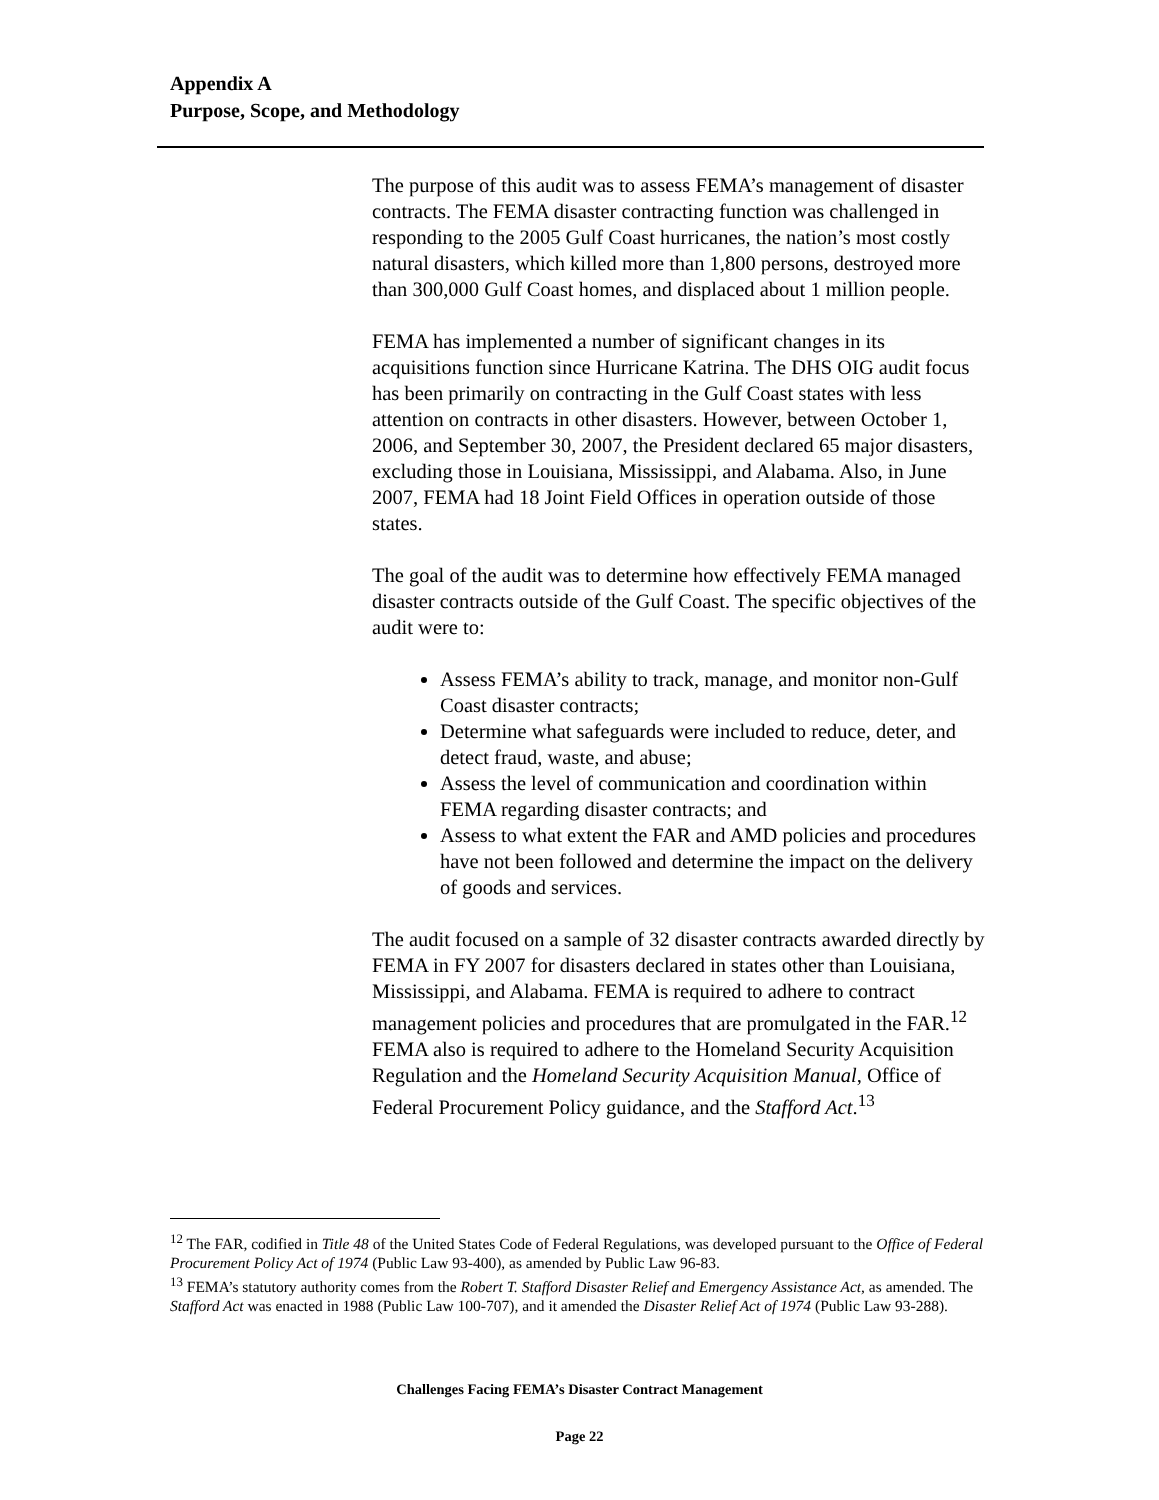Appendix A
Purpose, Scope, and Methodology
The purpose of this audit was to assess FEMA’s management of disaster contracts. The FEMA disaster contracting function was challenged in responding to the 2005 Gulf Coast hurricanes, the nation’s most costly natural disasters, which killed more than 1,800 persons, destroyed more than 300,000 Gulf Coast homes, and displaced about 1 million people.
FEMA has implemented a number of significant changes in its acquisitions function since Hurricane Katrina. The DHS OIG audit focus has been primarily on contracting in the Gulf Coast states with less attention on contracts in other disasters. However, between October 1, 2006, and September 30, 2007, the President declared 65 major disasters, excluding those in Louisiana, Mississippi, and Alabama. Also, in June 2007, FEMA had 18 Joint Field Offices in operation outside of those states.
The goal of the audit was to determine how effectively FEMA managed disaster contracts outside of the Gulf Coast. The specific objectives of the audit were to:
Assess FEMA’s ability to track, manage, and monitor non-Gulf Coast disaster contracts;
Determine what safeguards were included to reduce, deter, and detect fraud, waste, and abuse;
Assess the level of communication and coordination within FEMA regarding disaster contracts; and
Assess to what extent the FAR and AMD policies and procedures have not been followed and determine the impact on the delivery of goods and services.
The audit focused on a sample of 32 disaster contracts awarded directly by FEMA in FY 2007 for disasters declared in states other than Louisiana, Mississippi, and Alabama. FEMA is required to adhere to contract management policies and procedures that are promulgated in the FAR.<sup>12</sup> FEMA also is required to adhere to the Homeland Security Acquisition Regulation and the Homeland Security Acquisition Manual, Office of Federal Procurement Policy guidance, and the Stafford Act.<sup>13</sup>
<sup>12</sup> The FAR, codified in Title 48 of the United States Code of Federal Regulations, was developed pursuant to the Office of Federal Procurement Policy Act of 1974 (Public Law 93-400), as amended by Public Law 96-83.
<sup>13</sup> FEMA’s statutory authority comes from the Robert T. Stafford Disaster Relief and Emergency Assistance Act, as amended. The Stafford Act was enacted in 1988 (Public Law 100-707), and it amended the Disaster Relief Act of 1974 (Public Law 93-288).
Challenges Facing FEMA’s Disaster Contract Management
Page 22